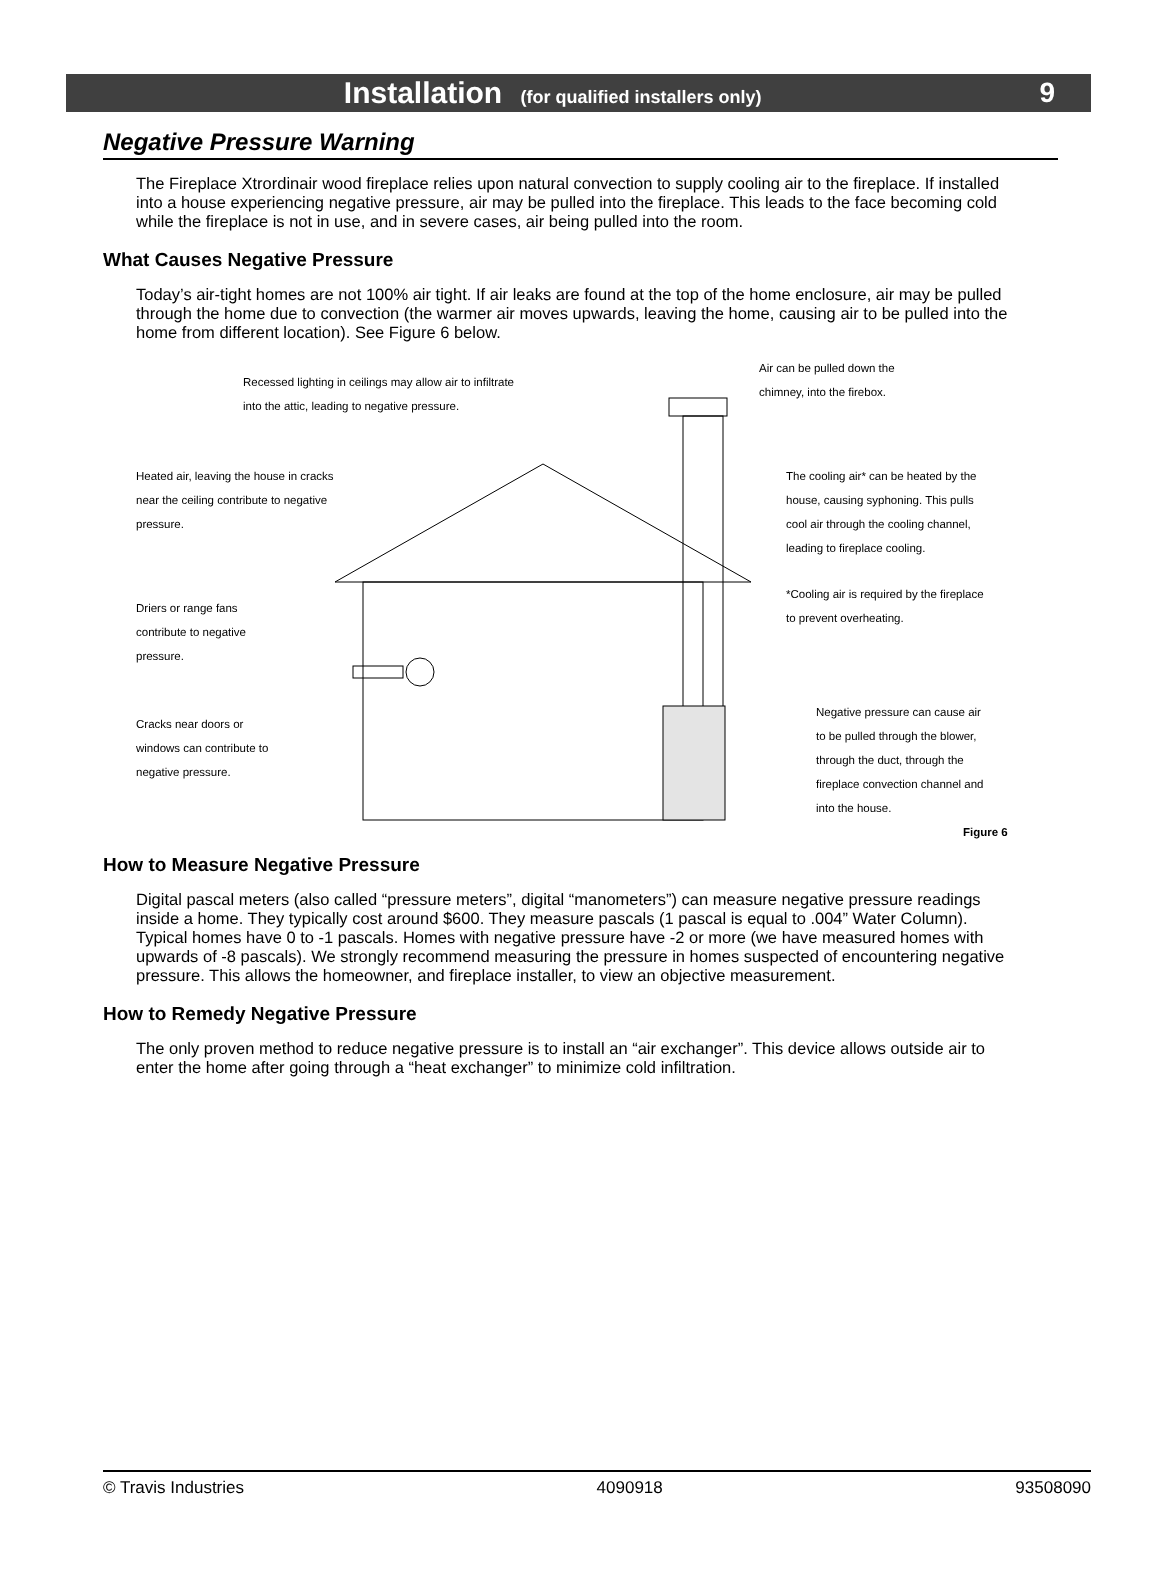Installation (for qualified installers only) 9
Negative Pressure Warning
The Fireplace Xtrordinair wood fireplace relies upon natural convection to supply cooling air to the fireplace. If installed into a house experiencing negative pressure, air may be pulled into the fireplace. This leads to the face becoming cold while the fireplace is not in use, and in severe cases, air being pulled into the room.
What Causes Negative Pressure
Today’s air-tight homes are not 100% air tight. If air leaks are found at the top of the home enclosure, air may be pulled through the home due to convection (the warmer air moves upwards, leaving the home, causing air to be pulled into the home from different location). See Figure 6 below.
Recessed lighting in ceilings may allow air to infiltrate
into the attic, leading to negative pressure.
Air can be pulled down the
chimney, into the firebox.
Heated air, leaving the house in cracks
near the ceiling contribute to negative
pressure.
The cooling air* can be heated by the
house, causing syphoning. This pulls
cool air through the cooling channel,
leading to fireplace cooling.
*Cooling air is required by the fireplace
to prevent overheating.
Driers or range fans
contribute to negative
pressure.
Cracks near doors or
windows can contribute to
negative pressure.
Negative pressure can cause air
to be pulled through the blower,
through the duct, through the
fireplace convection channel and
into the house.
Figure 6
How to Measure Negative Pressure
Digital pascal meters (also called “pressure meters”, digital “manometers”) can measure negative pressure readings inside a home. They typically cost around $600. They measure pascals (1 pascal is equal to .004” Water Column). Typical homes have 0 to -1 pascals. Homes with negative pressure have -2 or more (we have measured homes with upwards of -8 pascals). We strongly recommend measuring the pressure in homes suspected of encountering negative pressure. This allows the homeowner, and fireplace installer, to view an objective measurement.
How to Remedy Negative Pressure
The only proven method to reduce negative pressure is to install an “air exchanger”. This device allows outside air to enter the home after going through a “heat exchanger” to minimize cold infiltration.
© Travis Industries 4090918 93508090